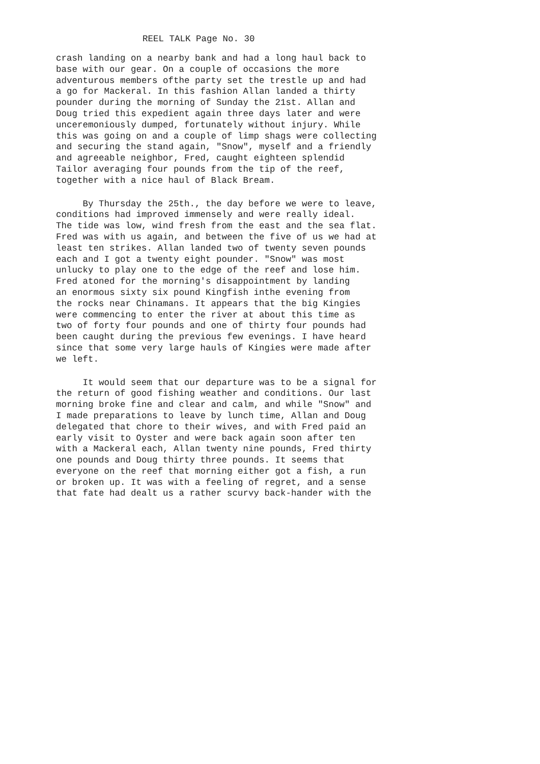REEL TALK Page No. 30
crash landing on a nearby bank and had a long haul back to
base with our gear. On a couple of occasions the more
adventurous members ofthe party set the trestle up and had
a go for Mackeral. In this fashion Allan landed a thirty
pounder during the morning of Sunday the 21st. Allan and
Doug tried this expedient again three days later and were
unceremoniously dumped, fortunately without injury. While
this was going on and a couple of limp shags were collecting
and securing the stand again, "Snow", myself and a friendly
and agreeable neighbor, Fred, caught eighteen splendid
Tailor averaging four pounds from the tip of the reef,
together with a nice haul of Black Bream.
By Thursday the 25th., the day before we were to leave,
conditions had improved immensely and were really ideal.
The tide was low, wind fresh from the east and the sea flat.
Fred was with us again, and between the five of us we had at
least ten strikes. Allan landed two of twenty seven pounds
each and I got a twenty eight pounder. "Snow" was most
unlucky to play one to the edge of the reef and lose him.
Fred atoned for the morning's disappointment by landing
an enormous sixty six pound Kingfish inthe evening from
the rocks near Chinamans. It appears that the big Kingies
were commencing to enter the river at about this time as
two of forty four pounds and one of thirty four pounds had
been caught during the previous few evenings. I have heard
since that some very large hauls of Kingies were made after
we left.
It would seem that our departure was to be a signal for
the return of good fishing weather and conditions. Our last
morning broke fine and clear and calm, and while "Snow" and
I made preparations to leave by lunch time, Allan and Doug
delegated that chore to their wives, and with Fred paid an
early visit to Oyster and were back again soon after ten
with a Mackeral each, Allan twenty nine pounds, Fred thirty
one pounds and Doug thirty three pounds. It seems that
everyone on the reef that morning either got a fish, a run
or broken up. It was with a feeling of regret, and a sense
that fate had dealt us a rather scurvy back-hander with the